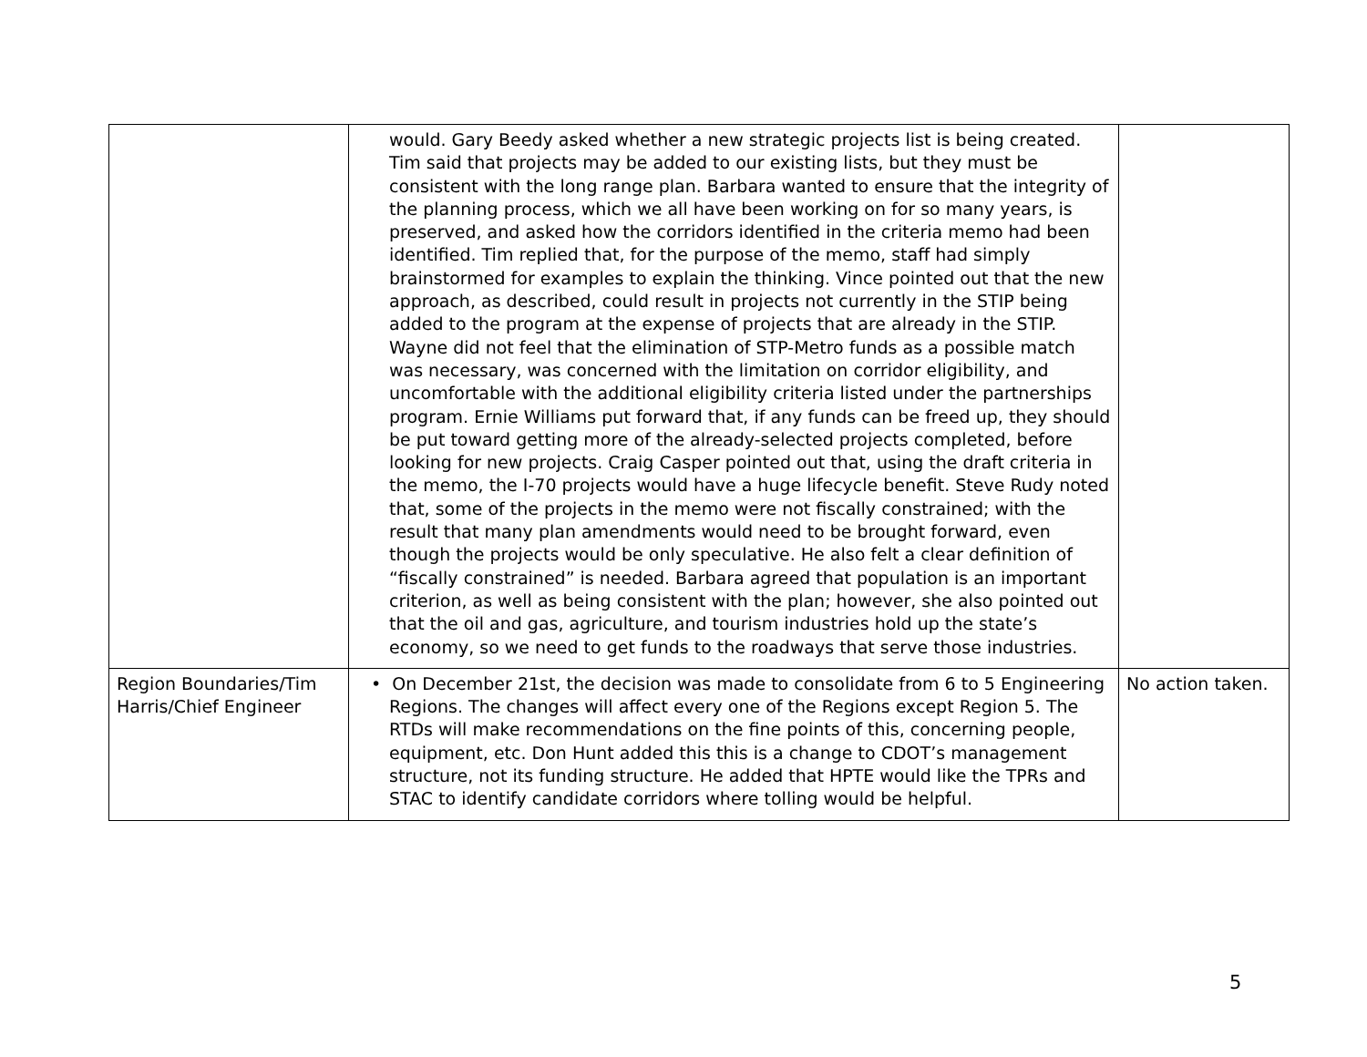| | would. Gary Beedy asked whether a new strategic projects list is being created. Tim said that projects may be added to our existing lists, but they must be consistent with the long range plan. Barbara wanted to ensure that the integrity of the planning process, which we all have been working on for so many years, is preserved, and asked how the corridors identified in the criteria memo had been identified. Tim replied that, for the purpose of the memo, staff had simply brainstormed for examples to explain the thinking. Vince pointed out that the new approach, as described, could result in projects not currently in the STIP being added to the program at the expense of projects that are already in the STIP. Wayne did not feel that the elimination of STP-Metro funds as a possible match was necessary, was concerned with the limitation on corridor eligibility, and uncomfortable with the additional eligibility criteria listed under the partnerships program. Ernie Williams put forward that, if any funds can be freed up, they should be put toward getting more of the already-selected projects completed, before looking for new projects. Craig Casper pointed out that, using the draft criteria in the memo, the I-70 projects would have a huge lifecycle benefit. Steve Rudy noted that, some of the projects in the memo were not fiscally constrained; with the result that many plan amendments would need to be brought forward, even though the projects would be only speculative. He also felt a clear definition of “fiscally constrained” is needed. Barbara agreed that population is an important criterion, as well as being consistent with the plan; however, she also pointed out that the oil and gas, agriculture, and tourism industries hold up the state’s economy, so we need to get funds to the roadways that serve those industries. | |
| Region Boundaries/Tim Harris/Chief Engineer | • On December 21st, the decision was made to consolidate from 6 to 5 Engineering Regions. The changes will affect every one of the Regions except Region 5. The RTDs will make recommendations on the fine points of this, concerning people, equipment, etc. Don Hunt added this this is a change to CDOT’s management structure, not its funding structure. He added that HPTE would like the TPRs and STAC to identify candidate corridors where tolling would be helpful. | No action taken. |
5